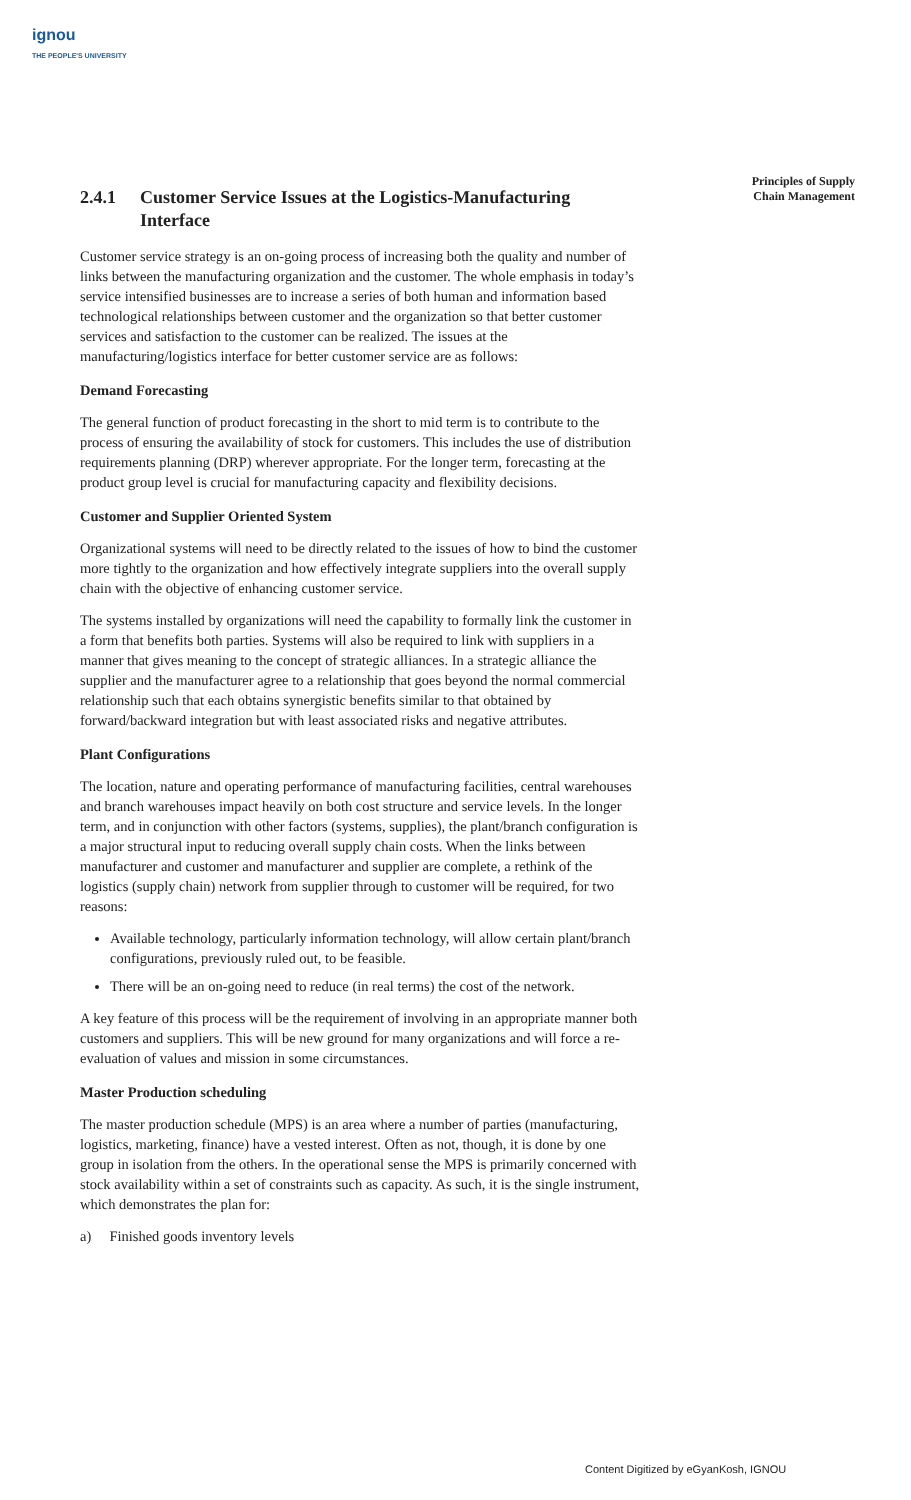ignou
THE PEOPLE'S UNIVERSITY
Principles of Supply
Chain Management
2.4.1 Customer Service Issues at the Logistics-Manufacturing Interface
Customer service strategy is an on-going process of increasing both the quality and number of links between the manufacturing organization and the customer. The whole emphasis in today’s service intensified businesses are to increase a series of both human and information based technological relationships between customer and the organization so that better customer services and satisfaction to the customer can be realized. The issues at the manufacturing/logistics interface for better customer service are as follows:
Demand Forecasting
The general function of product forecasting in the short to mid term is to contribute to the process of ensuring the availability of stock for customers. This includes the use of distribution requirements planning (DRP) wherever appropriate. For the longer term, forecasting at the product group level is crucial for manufacturing capacity and flexibility decisions.
Customer and Supplier Oriented System
Organizational systems will need to be directly related to the issues of how to bind the customer more tightly to the organization and how effectively integrate suppliers into the overall supply chain with the objective of enhancing customer service.
The systems installed by organizations will need the capability to formally link the customer in a form that benefits both parties. Systems will also be required to link with suppliers in a manner that gives meaning to the concept of strategic alliances. In a strategic alliance the supplier and the manufacturer agree to a relationship that goes beyond the normal commercial relationship such that each obtains synergistic benefits similar to that obtained by forward/backward integration but with least associated risks and negative attributes.
Plant Configurations
The location, nature and operating performance of manufacturing facilities, central warehouses and branch warehouses impact heavily on both cost structure and service levels. In the longer term, and in conjunction with other factors (systems, supplies), the plant/branch configuration is a major structural input to reducing overall supply chain costs. When the links between manufacturer and customer and manufacturer and supplier are complete, a rethink of the logistics (supply chain) network from supplier through to customer will be required, for two reasons:
Available technology, particularly information technology, will allow certain plant/branch configurations, previously ruled out, to be feasible.
There will be an on-going need to reduce (in real terms) the cost of the network.
A key feature of this process will be the requirement of involving in an appropriate manner both customers and suppliers. This will be new ground for many organizations and will force a re-evaluation of values and mission in some circumstances.
Master Production scheduling
The master production schedule (MPS) is an area where a number of parties (manufacturing, logistics, marketing, finance) have a vested interest. Often as not, though, it is done by one group in isolation from the others. In the operational sense the MPS is primarily concerned with stock availability within a set of constraints such as capacity. As such, it is the single instrument, which demonstrates the plan for:
a) Finished goods inventory levels
Content Digitized by eGyanKosh, IGNOU